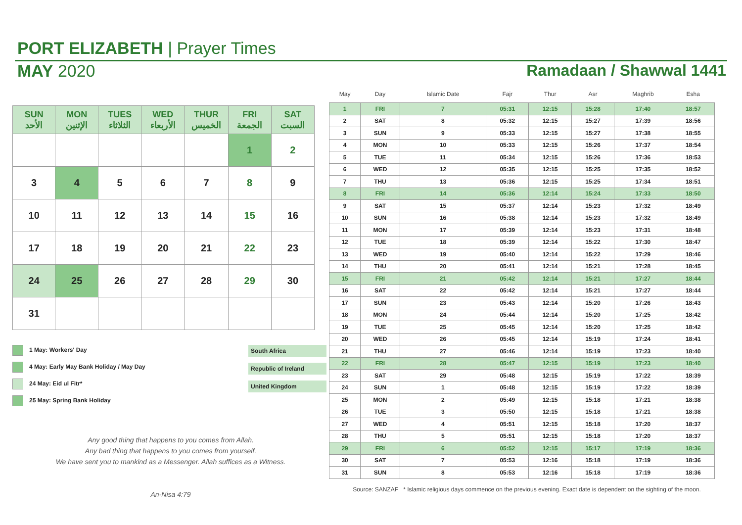PORT ELIZABETH | Prayer Times
MAY 2020 Ramadaan / Shawwal 1441
| SUN الأحد | MON الإثنين | TUES الثلاثاء | WED الأربعاء | THUR الخميس | FRI الجمعة | SAT السبت |
| --- | --- | --- | --- | --- | --- | --- |
| | | | | | 1 | 2 |
| 3 | 4 | 5 | 6 | 7 | 8 | 9 |
| 10 | 11 | 12 | 13 | 14 | 15 | 16 |
| 17 | 18 | 19 | 20 | 21 | 22 | 23 |
| 24 | 25 | 26 | 27 | 28 | 29 | 30 |
| 31 | | | | | | |
1 May: Workers' Day
4 May: Early May Bank Holiday / May Day
24 May: Eid ul Fitr*
25 May: Spring Bank Holiday
South Africa
Republic of Ireland
United Kingdom
Any good thing that happens to you comes from Allah.
Any bad thing that happens to you comes from yourself.
We have sent you to mankind as a Messenger. Allah suffices as a Witness.
An-Nisa 4:79
| May | Day | Islamic Date | Fajr | Thur | Asr | Maghrib | Esha |
| --- | --- | --- | --- | --- | --- | --- | --- |
| 1 | FRI | 7 | 05:31 | 12:15 | 15:28 | 17:40 | 18:57 |
| 2 | SAT | 8 | 05:32 | 12:15 | 15:27 | 17:39 | 18:56 |
| 3 | SUN | 9 | 05:33 | 12:15 | 15:27 | 17:38 | 18:55 |
| 4 | MON | 10 | 05:33 | 12:15 | 15:26 | 17:37 | 18:54 |
| 5 | TUE | 11 | 05:34 | 12:15 | 15:26 | 17:36 | 18:53 |
| 6 | WED | 12 | 05:35 | 12:15 | 15:25 | 17:35 | 18:52 |
| 7 | THU | 13 | 05:36 | 12:15 | 15:25 | 17:34 | 18:51 |
| 8 | FRI | 14 | 05:36 | 12:14 | 15:24 | 17:33 | 18:50 |
| 9 | SAT | 15 | 05:37 | 12:14 | 15:23 | 17:32 | 18:49 |
| 10 | SUN | 16 | 05:38 | 12:14 | 15:23 | 17:32 | 18:49 |
| 11 | MON | 17 | 05:39 | 12:14 | 15:23 | 17:31 | 18:48 |
| 12 | TUE | 18 | 05:39 | 12:14 | 15:22 | 17:30 | 18:47 |
| 13 | WED | 19 | 05:40 | 12:14 | 15:22 | 17:29 | 18:46 |
| 14 | THU | 20 | 05:41 | 12:14 | 15:21 | 17:28 | 18:45 |
| 15 | FRI | 21 | 05:42 | 12:14 | 15:21 | 17:27 | 18:44 |
| 16 | SAT | 22 | 05:42 | 12:14 | 15:21 | 17:27 | 18:44 |
| 17 | SUN | 23 | 05:43 | 12:14 | 15:20 | 17:26 | 18:43 |
| 18 | MON | 24 | 05:44 | 12:14 | 15:20 | 17:25 | 18:42 |
| 19 | TUE | 25 | 05:45 | 12:14 | 15:20 | 17:25 | 18:42 |
| 20 | WED | 26 | 05:45 | 12:14 | 15:19 | 17:24 | 18:41 |
| 21 | THU | 27 | 05:46 | 12:14 | 15:19 | 17:23 | 18:40 |
| 22 | FRI | 28 | 05:47 | 12:15 | 15:19 | 17:23 | 18:40 |
| 23 | SAT | 29 | 05:48 | 12:15 | 15:19 | 17:22 | 18:39 |
| 24 | SUN | 1 | 05:48 | 12:15 | 15:19 | 17:22 | 18:39 |
| 25 | MON | 2 | 05:49 | 12:15 | 15:18 | 17:21 | 18:38 |
| 26 | TUE | 3 | 05:50 | 12:15 | 15:18 | 17:21 | 18:38 |
| 27 | WED | 4 | 05:51 | 12:15 | 15:18 | 17:20 | 18:37 |
| 28 | THU | 5 | 05:51 | 12:15 | 15:18 | 17:20 | 18:37 |
| 29 | FRI | 6 | 05:52 | 12:15 | 15:17 | 17:19 | 18:36 |
| 30 | SAT | 7 | 05:53 | 12:16 | 15:18 | 17:19 | 18:36 |
| 31 | SUN | 8 | 05:53 | 12:16 | 15:18 | 17:19 | 18:36 |
Source: SANZAF * Islamic religious days commence on the previous evening. Exact date is dependent on the sighting of the moon.